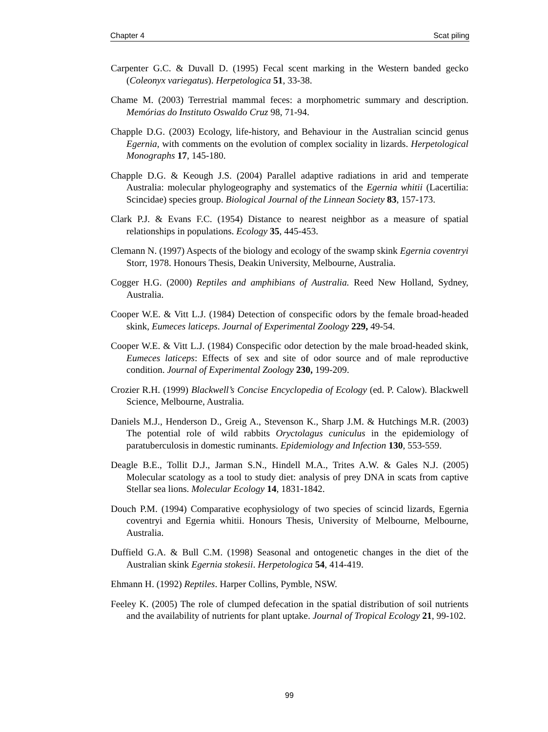Chapter 4 Scat piling
Carpenter G.C. & Duvall D. (1995) Fecal scent marking in the Western banded gecko (Coleonyx variegatus). Herpetologica 51, 33-38.
Chame M. (2003) Terrestrial mammal feces: a morphometric summary and description. Memórias do Instituto Oswaldo Cruz 98, 71-94.
Chapple D.G. (2003) Ecology, life-history, and Behaviour in the Australian scincid genus Egernia, with comments on the evolution of complex sociality in lizards. Herpetological Monographs 17, 145-180.
Chapple D.G. & Keough J.S. (2004) Parallel adaptive radiations in arid and temperate Australia: molecular phylogeography and systematics of the Egernia whitii (Lacertilia: Scincidae) species group. Biological Journal of the Linnean Society 83, 157-173.
Clark P.J. & Evans F.C. (1954) Distance to nearest neighbor as a measure of spatial relationships in populations. Ecology 35, 445-453.
Clemann N. (1997) Aspects of the biology and ecology of the swamp skink Egernia coventryi Storr, 1978. Honours Thesis, Deakin University, Melbourne, Australia.
Cogger H.G. (2000) Reptiles and amphibians of Australia. Reed New Holland, Sydney, Australia.
Cooper W.E. & Vitt L.J. (1984) Detection of conspecific odors by the female broad-headed skink, Eumeces laticeps. Journal of Experimental Zoology 229, 49-54.
Cooper W.E. & Vitt L.J. (1984) Conspecific odor detection by the male broad-headed skink, Eumeces laticeps: Effects of sex and site of odor source and of male reproductive condition. Journal of Experimental Zoology 230, 199-209.
Crozier R.H. (1999) Blackwell’s Concise Encyclopedia of Ecology (ed. P. Calow). Blackwell Science, Melbourne, Australia.
Daniels M.J., Henderson D., Greig A., Stevenson K., Sharp J.M. & Hutchings M.R. (2003) The potential role of wild rabbits Oryctolagus cuniculus in the epidemiology of paratuberculosis in domestic ruminants. Epidemiology and Infection 130, 553-559.
Deagle B.E., Tollit D.J., Jarman S.N., Hindell M.A., Trites A.W. & Gales N.J. (2005) Molecular scatology as a tool to study diet: analysis of prey DNA in scats from captive Stellar sea lions. Molecular Ecology 14, 1831-1842.
Douch P.M. (1994) Comparative ecophysiology of two species of scincid lizards, Egernia coventryi and Egernia whitii. Honours Thesis, University of Melbourne, Melbourne, Australia.
Duffield G.A. & Bull C.M. (1998) Seasonal and ontogenetic changes in the diet of the Australian skink Egernia stokesii. Herpetologica 54, 414-419.
Ehmann H. (1992) Reptiles. Harper Collins, Pymble, NSW.
Feeley K. (2005) The role of clumped defecation in the spatial distribution of soil nutrients and the availability of nutrients for plant uptake. Journal of Tropical Ecology 21, 99-102.
99